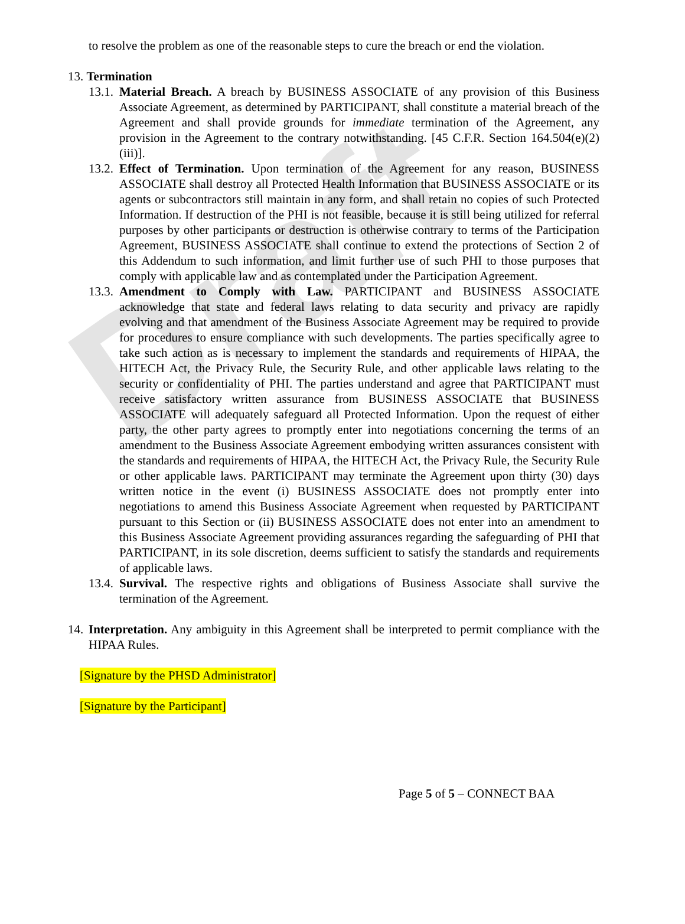Draft
to resolve the problem as one of the reasonable steps to cure the breach or end the violation.
13. Termination
13.1.
Material Breach. A breach by BUSINESS ASSOCIATE of any provision of this Business Associate Agreement, as determined by PARTICIPANT, shall constitute a material breach of the Agreement and shall provide grounds for immediate termination of the Agreement, any provision in the Agreement to the contrary notwithstanding. [45 C.F.R. Section 164.504(e)(2)(iii)].
13.2.
Effect of Termination. Upon termination of the Agreement for any reason, BUSINESS ASSOCIATE shall destroy all Protected Health Information that BUSINESS ASSOCIATE or its agents or subcontractors still maintain in any form, and shall retain no copies of such Protected Information. If destruction of the PHI is not feasible, because it is still being utilized for referral purposes by other participants or destruction is otherwise contrary to terms of the Participation Agreement, BUSINESS ASSOCIATE shall continue to extend the protections of Section 2 of this Addendum to such information, and limit further use of such PHI to those purposes that comply with applicable law and as contemplated under the Participation Agreement.
13.3.
Amendment to Comply with Law. PARTICIPANT and BUSINESS ASSOCIATE acknowledge that state and federal laws relating to data security and privacy are rapidly evolving and that amendment of the Business Associate Agreement may be required to provide for procedures to ensure compliance with such developments. The parties specifically agree to take such action as is necessary to implement the standards and requirements of HIPAA, the HITECH Act, the Privacy Rule, the Security Rule, and other applicable laws relating to the security or confidentiality of PHI. The parties understand and agree that PARTICIPANT must receive satisfactory written assurance from BUSINESS ASSOCIATE that BUSINESS ASSOCIATE will adequately safeguard all Protected Information. Upon the request of either party, the other party agrees to promptly enter into negotiations concerning the terms of an amendment to the Business Associate Agreement embodying written assurances consistent with the standards and requirements of HIPAA, the HITECH Act, the Privacy Rule, the Security Rule or other applicable laws. PARTICIPANT may terminate the Agreement upon thirty (30) days written notice in the event (i) BUSINESS ASSOCIATE does not promptly enter into negotiations to amend this Business Associate Agreement when requested by PARTICIPANT pursuant to this Section or (ii) BUSINESS ASSOCIATE does not enter into an amendment to this Business Associate Agreement providing assurances regarding the safeguarding of PHI that PARTICIPANT, in its sole discretion, deems sufficient to satisfy the standards and requirements of applicable laws.
13.4.
Survival. The respective rights and obligations of Business Associate shall survive the termination of the Agreement.
14.
Interpretation. Any ambiguity in this Agreement shall be interpreted to permit compliance with the HIPAA Rules.
[Signature by the PHSD Administrator]
[Signature by the Participant]
Page 5 of 5 – CONNECT BAA